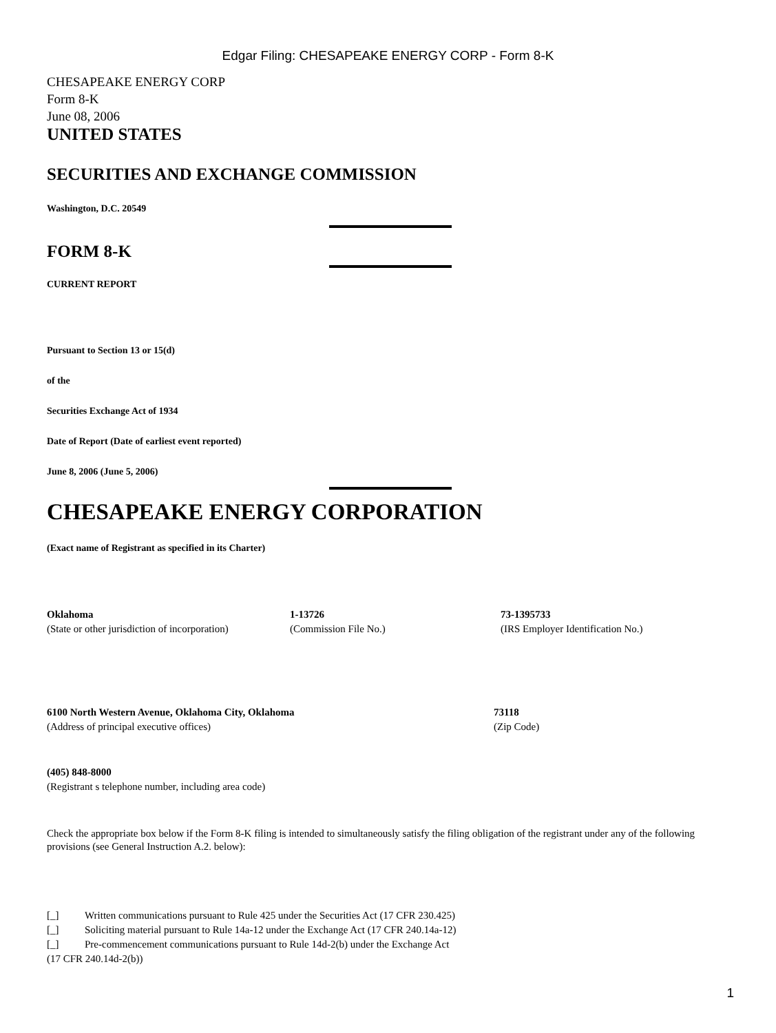Edgar Filing: CHESAPEAKE ENERGY CORP - Form 8-K
CHESAPEAKE ENERGY CORP
Form 8-K
June 08, 2006
UNITED STATES
SECURITIES AND EXCHANGE COMMISSION
Washington, D.C. 20549
FORM 8-K
CURRENT REPORT
Pursuant to Section 13 or 15(d)
of the
Securities Exchange Act of 1934
Date of Report (Date of earliest event reported)
June 8, 2006 (June 5, 2006)
CHESAPEAKE ENERGY CORPORATION
(Exact name of Registrant as specified in its Charter)
Oklahoma
(State or other jurisdiction of incorporation)
1-13726
(Commission File No.)
73-1395733
(IRS Employer Identification No.)
6100 North Western Avenue, Oklahoma City, Oklahoma
(Address of principal executive offices)
73118
(Zip Code)
(405) 848-8000
(Registrant s telephone number, including area code)
Check the appropriate box below if the Form 8-K filing is intended to simultaneously satisfy the filing obligation of the registrant under any of the following provisions (see General Instruction A.2. below):
[_] Written communications pursuant to Rule 425 under the Securities Act (17 CFR 230.425)
[_] Soliciting material pursuant to Rule 14a-12 under the Exchange Act (17 CFR 240.14a-12)
[_] Pre-commencement communications pursuant to Rule 14d-2(b) under the Exchange Act
(17 CFR 240.14d-2(b))
1